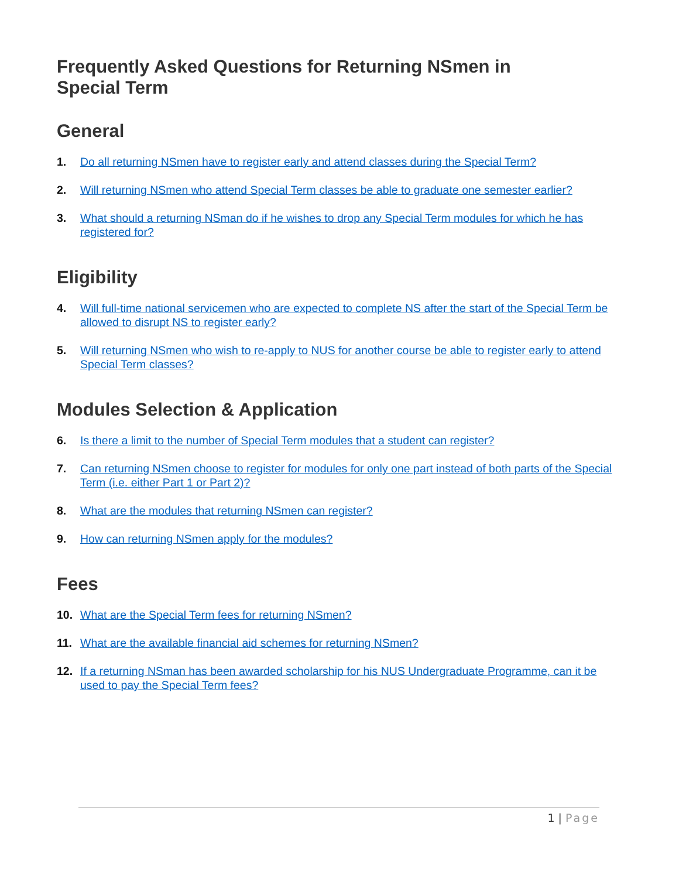Frequently Asked Questions for Returning NSmen in
Special Term
General
1. Do all returning NSmen have to register early and attend classes during the Special Term?
2. Will returning NSmen who attend Special Term classes be able to graduate one semester earlier?
3. What should a returning NSman do if he wishes to drop any Special Term modules for which he has registered for?
Eligibility
4. Will full-time national servicemen who are expected to complete NS after the start of the Special Term be allowed to disrupt NS to register early?
5. Will returning NSmen who wish to re-apply to NUS for another course be able to register early to attend Special Term classes?
Modules Selection & Application
6. Is there a limit to the number of Special Term modules that a student can register?
7. Can returning NSmen choose to register for modules for only one part instead of both parts of the Special Term (i.e. either Part 1 or Part 2)?
8. What are the modules that returning NSmen can register?
9. How can returning NSmen apply for the modules?
Fees
10. What are the Special Term fees for returning NSmen?
11. What are the available financial aid schemes for returning NSmen?
12. If a returning NSman has been awarded scholarship for his NUS Undergraduate Programme, can it be used to pay the Special Term fees?
1 | Page